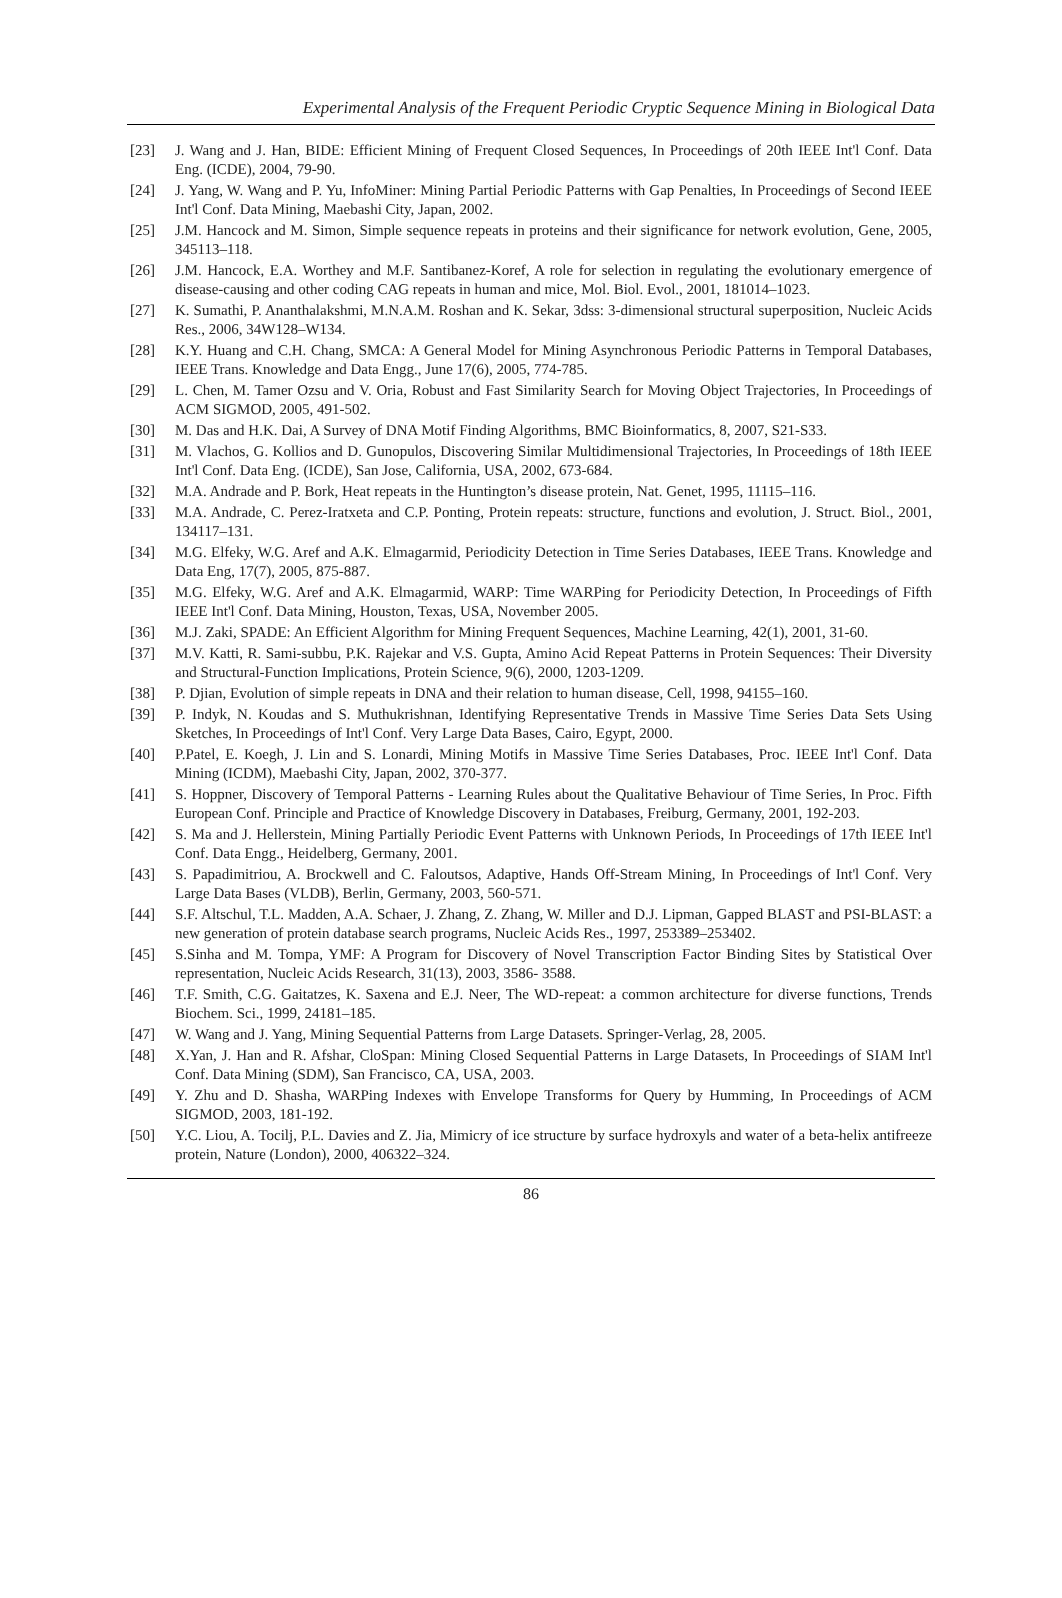Experimental Analysis of the Frequent Periodic Cryptic Sequence Mining in Biological Data
[23] J. Wang and J. Han, BIDE: Efficient Mining of Frequent Closed Sequences, In Proceedings of 20th IEEE Int'l Conf. Data Eng. (ICDE), 2004, 79-90.
[24] J. Yang, W. Wang and P. Yu, InfoMiner: Mining Partial Periodic Patterns with Gap Penalties, In Proceedings of Second IEEE Int'l Conf. Data Mining, Maebashi City, Japan, 2002.
[25] J.M. Hancock and M. Simon, Simple sequence repeats in proteins and their significance for network evolution, Gene, 2005, 345113–118.
[26] J.M. Hancock, E.A. Worthey and M.F. Santibanez-Koref, A role for selection in regulating the evolutionary emergence of disease-causing and other coding CAG repeats in human and mice, Mol. Biol. Evol., 2001, 181014–1023.
[27] K. Sumathi, P. Ananthalakshmi, M.N.A.M. Roshan and K. Sekar, 3dss: 3-dimensional structural superposition, Nucleic Acids Res., 2006, 34W128–W134.
[28] K.Y. Huang and C.H. Chang, SMCA: A General Model for Mining Asynchronous Periodic Patterns in Temporal Databases, IEEE Trans. Knowledge and Data Engg., June 17(6), 2005, 774-785.
[29] L. Chen, M. Tamer Ozsu and V. Oria, Robust and Fast Similarity Search for Moving Object Trajectories, In Proceedings of ACM SIGMOD, 2005, 491-502.
[30] M. Das and H.K. Dai, A Survey of DNA Motif Finding Algorithms, BMC Bioinformatics, 8, 2007, S21-S33.
[31] M. Vlachos, G. Kollios and D. Gunopulos, Discovering Similar Multidimensional Trajectories, In Proceedings of 18th IEEE Int'l Conf. Data Eng. (ICDE), San Jose, California, USA, 2002, 673-684.
[32] M.A. Andrade and P. Bork, Heat repeats in the Huntington’s disease protein, Nat. Genet, 1995, 11115–116.
[33] M.A. Andrade, C. Perez-Iratxeta and C.P. Ponting, Protein repeats: structure, functions and evolution, J. Struct. Biol., 2001, 134117–131.
[34] M.G. Elfeky, W.G. Aref and A.K. Elmagarmid, Periodicity Detection in Time Series Databases, IEEE Trans. Knowledge and Data Eng, 17(7), 2005, 875-887.
[35] M.G. Elfeky, W.G. Aref and A.K. Elmagarmid, WARP: Time WARPing for Periodicity Detection, In Proceedings of Fifth IEEE Int'l Conf. Data Mining, Houston, Texas, USA, November 2005.
[36] M.J. Zaki, SPADE: An Efficient Algorithm for Mining Frequent Sequences, Machine Learning, 42(1), 2001, 31-60.
[37] M.V. Katti, R. Sami-subbu, P.K. Rajekar and V.S. Gupta, Amino Acid Repeat Patterns in Protein Sequences: Their Diversity and Structural-Function Implications, Protein Science, 9(6), 2000, 1203-1209.
[38] P. Djian, Evolution of simple repeats in DNA and their relation to human disease, Cell, 1998, 94155–160.
[39] P. Indyk, N. Koudas and S. Muthukrishnan, Identifying Representative Trends in Massive Time Series Data Sets Using Sketches, In Proceedings of Int'l Conf. Very Large Data Bases, Cairo, Egypt, 2000.
[40] P.Patel, E. Koegh, J. Lin and S. Lonardi, Mining Motifs in Massive Time Series Databases, Proc. IEEE Int'l Conf. Data Mining (ICDM), Maebashi City, Japan, 2002, 370-377.
[41] S. Hoppner, Discovery of Temporal Patterns - Learning Rules about the Qualitative Behaviour of Time Series, In Proc. Fifth European Conf. Principle and Practice of Knowledge Discovery in Databases, Freiburg, Germany, 2001, 192-203.
[42] S. Ma and J. Hellerstein, Mining Partially Periodic Event Patterns with Unknown Periods, In Proceedings of 17th IEEE Int'l Conf. Data Engg., Heidelberg, Germany, 2001.
[43] S. Papadimitriou, A. Brockwell and C. Faloutsos, Adaptive, Hands Off-Stream Mining, In Proceedings of Int'l Conf. Very Large Data Bases (VLDB), Berlin, Germany, 2003, 560-571.
[44] S.F. Altschul, T.L. Madden, A.A. Schaer, J. Zhang, Z. Zhang, W. Miller and D.J. Lipman, Gapped BLAST and PSI-BLAST: a new generation of protein database search programs, Nucleic Acids Res., 1997, 253389–253402.
[45] S.Sinha and M. Tompa, YMF: A Program for Discovery of Novel Transcription Factor Binding Sites by Statistical Over representation, Nucleic Acids Research, 31(13), 2003, 3586- 3588.
[46] T.F. Smith, C.G. Gaitatzes, K. Saxena and E.J. Neer, The WD-repeat: a common architecture for diverse functions, Trends Biochem. Sci., 1999, 24181–185.
[47] W. Wang and J. Yang, Mining Sequential Patterns from Large Datasets. Springer-Verlag, 28, 2005.
[48] X.Yan, J. Han and R. Afshar, CloSpan: Mining Closed Sequential Patterns in Large Datasets, In Proceedings of SIAM Int'l Conf. Data Mining (SDM), San Francisco, CA, USA, 2003.
[49] Y. Zhu and D. Shasha, WARPing Indexes with Envelope Transforms for Query by Humming, In Proceedings of ACM SIGMOD, 2003, 181-192.
[50] Y.C. Liou, A. Tocilj, P.L. Davies and Z. Jia, Mimicry of ice structure by surface hydroxyls and water of a beta-helix antifreeze protein, Nature (London), 2000, 406322–324.
86